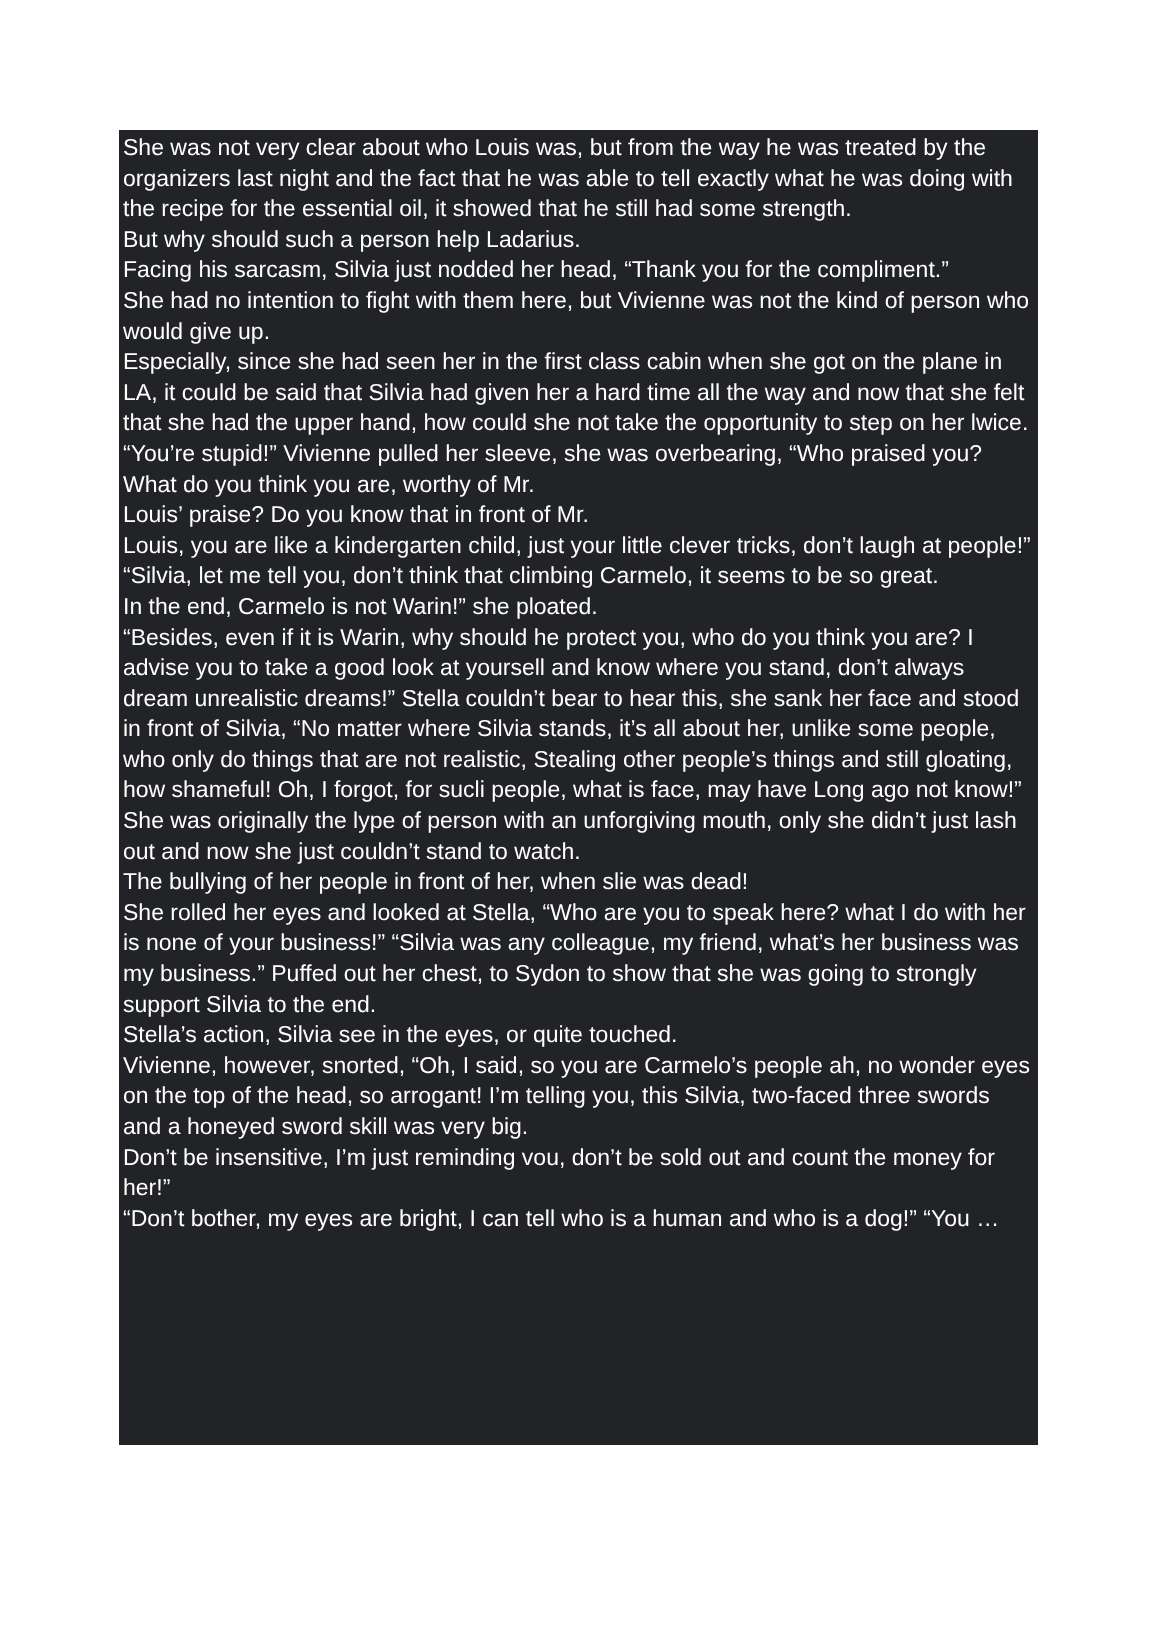She was not very clear about who Louis was, but from the way he was treated by the organizers last night and the fact that he was able to tell exactly what he was doing with the recipe for the essential oil, it showed that he still had some strength.
But why should such a person help Ladarius.
Facing his sarcasm, Silvia just nodded her head, “Thank you for the compliment.”
She had no intention to fight with them here, but Vivienne was not the kind of person who would give up.
Especially, since she had seen her in the first class cabin when she got on the plane in LA, it could be said that Silvia had given her a hard time all the way and now that she felt that she had the upper hand, how could she not take the opportunity to step on her lwice.
“You’re stupid!” Vivienne pulled her sleeve, she was overbearing, “Who praised you? What do you think you are, worthy of Mr.
Louis’ praise? Do you know that in front of Mr.
Louis, you are like a kindergarten child, just your little clever tricks, don’t laugh at people!”
“Silvia, let me tell you, don’t think that climbing Carmelo, it seems to be so great.
In the end, Carmelo is not Warin!” she ploated.
“Besides, even if it is Warin, why should he protect you, who do you think you are? I advise you to take a good look at yoursell and know where you stand, don’t always dream unrealistic dreams!” Stella couldn’t bear to hear this, she sank her face and stood in front of Silvia, “No matter where Silvia stands, it’s all about her, unlike some people, who only do things that are not realistic, Stealing other people’s things and still gloating, how shameful! Oh, I forgot, for sucli people, what is face, may have Long ago not know!” She was originally the lype of person with an unforgiving mouth, only she didn’t just lash out and now she just couldn’t stand to watch.
The bullying of her people in front of her, when slie was dead!
She rolled her eyes and looked at Stella, “Who are you to speak here? what I do with her is none of your business!” “Silvia was any colleague, my friend, what’s her business was my business.” Puffed out her chest, to Sydon to show that she was going to strongly support Silvia to the end.
Stella’s action, Silvia see in the eyes, or quite touched.
Vivienne, however, snorted, “Oh, I said, so you are Carmelo’s people ah, no wonder eyes on the top of the head, so arrogant! I’m telling you, this Silvia, two-faced three swords and a honeyed sword skill was very big.
Don’t be insensitive, I’m just reminding vou, don’t be sold out and count the money for her!”
“Don’t bother, my eyes are bright, I can tell who is a human and who is a dog!” “You …